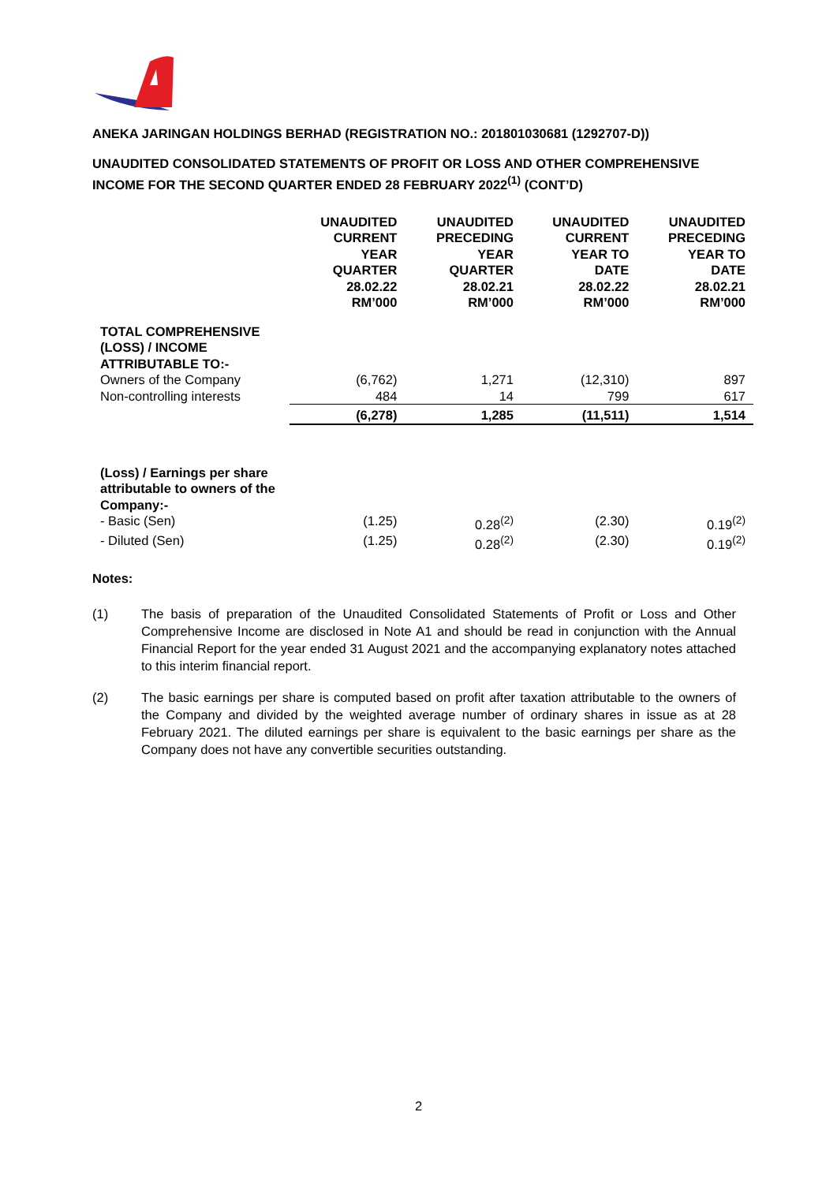ANEKA JARINGAN HOLDINGS BERHAD (REGISTRATION NO.: 201801030681 (1292707-D))
UNAUDITED CONSOLIDATED STATEMENTS OF PROFIT OR LOSS AND OTHER COMPREHENSIVE INCOME FOR THE SECOND QUARTER ENDED 28 FEBRUARY 2022<sup>(1)</sup> (CONT’D)
| | UNAUDITED CURRENT YEAR QUARTER 28.02.22 RM’000 | UNAUDITED PRECEDING YEAR QUARTER 28.02.21 RM’000 | UNAUDITED CURRENT YEAR TO DATE 28.02.22 RM’000 | UNAUDITED PRECEDING YEAR TO DATE 28.02.21 RM’000 |
| --- | --- | --- | --- | --- |
| TOTAL COMPREHENSIVE (LOSS) / INCOME ATTRIBUTABLE TO:- | | | | |
| Owners of the Company | (6,762) | 1,271 | (12,310) | 897 |
| Non-controlling interests | 484 | 14 | 799 | 617 |
| | (6,278) | 1,285 | (11,511) | 1,514 |
| (Loss) / Earnings per share attributable to owners of the Company:- | | | | |
| - Basic (Sen) | (1.25) | 0.28<sup>(2)</sup> | (2.30) | 0.19<sup>(2)</sup> |
| - Diluted (Sen) | (1.25) | 0.28<sup>(2)</sup> | (2.30) | 0.19<sup>(2)</sup> |
Notes:
(1) The basis of preparation of the Unaudited Consolidated Statements of Profit or Loss and Other Comprehensive Income are disclosed in Note A1 and should be read in conjunction with the Annual Financial Report for the year ended 31 August 2021 and the accompanying explanatory notes attached to this interim financial report.
(2) The basic earnings per share is computed based on profit after taxation attributable to the owners of the Company and divided by the weighted average number of ordinary shares in issue as at 28 February 2021. The diluted earnings per share is equivalent to the basic earnings per share as the Company does not have any convertible securities outstanding.
2